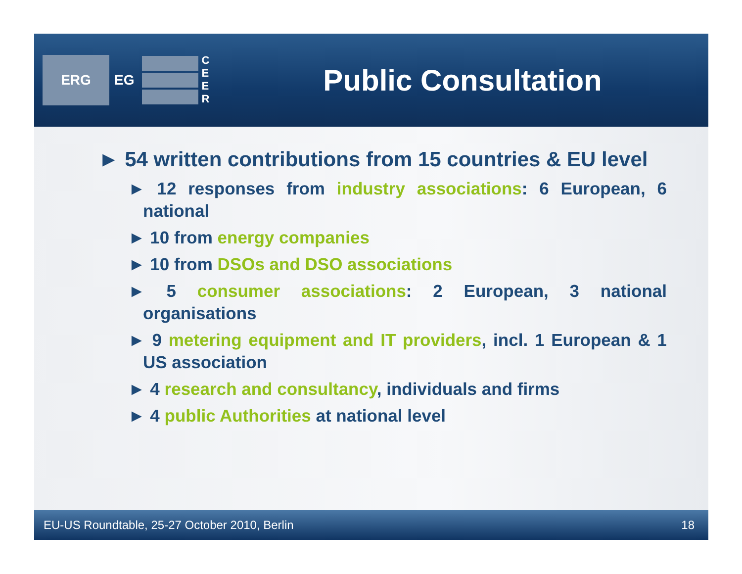ERG
EG
C
E
E
R
Public Consultation
► 54 written contributions from 15 countries & EU level
► 12 responses from industry associations: 6 European, 6 national
► 10 from energy companies
► 10 from DSOs and DSO associations
► 5 consumer associations: 2 European, 3 national organisations
► 9 metering equipment and IT providers, incl. 1 European & 1 US association
► 4 research and consultancy, individuals and firms
► 4 public Authorities at national level
EU-US Roundtable, 25-27 October 2010, Berlin 18